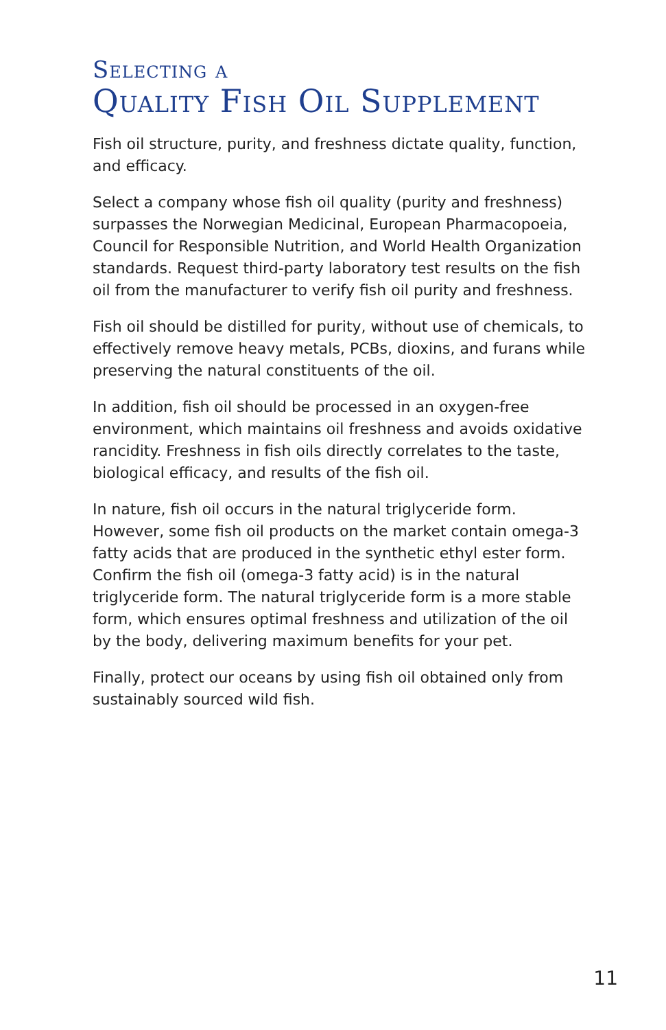Selecting a
Quality Fish Oil Supplement
Fish oil structure, purity, and freshness dictate quality, function, and efficacy.
Select a company whose fish oil quality (purity and freshness) surpasses the Norwegian Medicinal, European Pharmacopoeia, Council for Responsible Nutrition, and World Health Organization standards. Request third-party laboratory test results on the fish oil from the manufacturer to verify fish oil purity and freshness.
Fish oil should be distilled for purity, without use of chemicals, to effectively remove heavy metals, PCBs, dioxins, and furans while preserving the natural constituents of the oil.
In addition, fish oil should be processed in an oxygen-free environment, which maintains oil freshness and avoids oxidative rancidity. Freshness in fish oils directly correlates to the taste, biological efficacy, and results of the fish oil.
In nature, fish oil occurs in the natural triglyceride form. However, some fish oil products on the market contain omega-3 fatty acids that are produced in the synthetic ethyl ester form. Confirm the fish oil (omega-3 fatty acid) is in the natural triglyceride form. The natural triglyceride form is a more stable form, which ensures optimal freshness and utilization of the oil by the body, delivering maximum benefits for your pet.
Finally, protect our oceans by using fish oil obtained only from sustainably sourced wild fish.
11